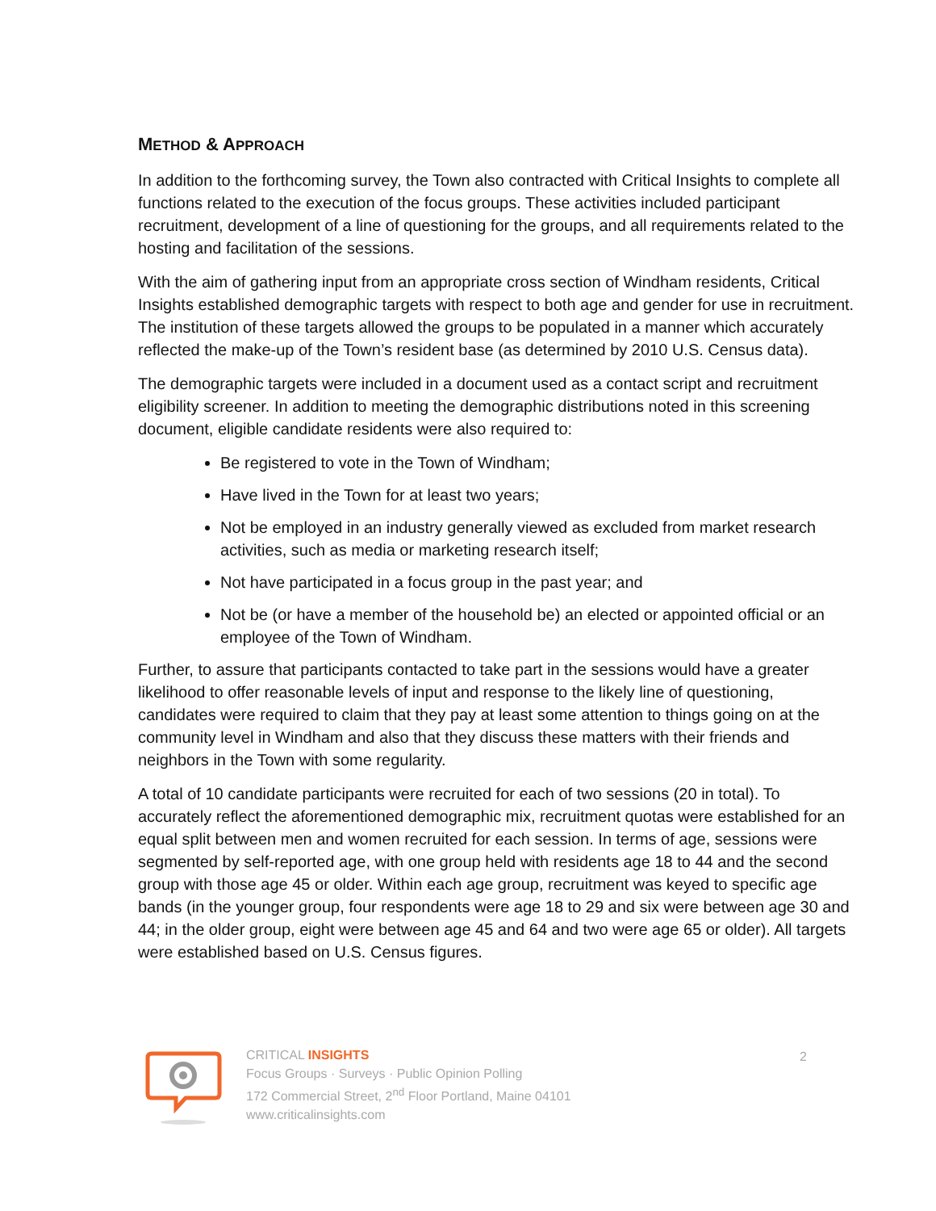METHOD & APPROACH
In addition to the forthcoming survey, the Town also contracted with Critical Insights to complete all functions related to the execution of the focus groups. These activities included participant recruitment, development of a line of questioning for the groups, and all requirements related to the hosting and facilitation of the sessions.
With the aim of gathering input from an appropriate cross section of Windham residents, Critical Insights established demographic targets with respect to both age and gender for use in recruitment. The institution of these targets allowed the groups to be populated in a manner which accurately reflected the make-up of the Town’s resident base (as determined by 2010 U.S. Census data).
The demographic targets were included in a document used as a contact script and recruitment eligibility screener. In addition to meeting the demographic distributions noted in this screening document, eligible candidate residents were also required to:
Be registered to vote in the Town of Windham;
Have lived in the Town for at least two years;
Not be employed in an industry generally viewed as excluded from market research activities, such as media or marketing research itself;
Not have participated in a focus group in the past year; and
Not be (or have a member of the household be) an elected or appointed official or an employee of the Town of Windham.
Further, to assure that participants contacted to take part in the sessions would have a greater likelihood to offer reasonable levels of input and response to the likely line of questioning, candidates were required to claim that they pay at least some attention to things going on at the community level in Windham and also that they discuss these matters with their friends and neighbors in the Town with some regularity.
A total of 10 candidate participants were recruited for each of two sessions (20 in total). To accurately reflect the aforementioned demographic mix, recruitment quotas were established for an equal split between men and women recruited for each session. In terms of age, sessions were segmented by self-reported age, with one group held with residents age 18 to 44 and the second group with those age 45 or older. Within each age group, recruitment was keyed to specific age bands (in the younger group, four respondents were age 18 to 29 and six were between age 30 and 44; in the older group, eight were between age 45 and 64 and two were age 65 or older). All targets were established based on U.S. Census figures.
CRITICAL INSIGHTS
Focus Groups · Surveys · Public Opinion Polling
172 Commercial Street, 2<sup>nd</sup> Floor Portland, Maine 04101
www.criticalinsights.com
2